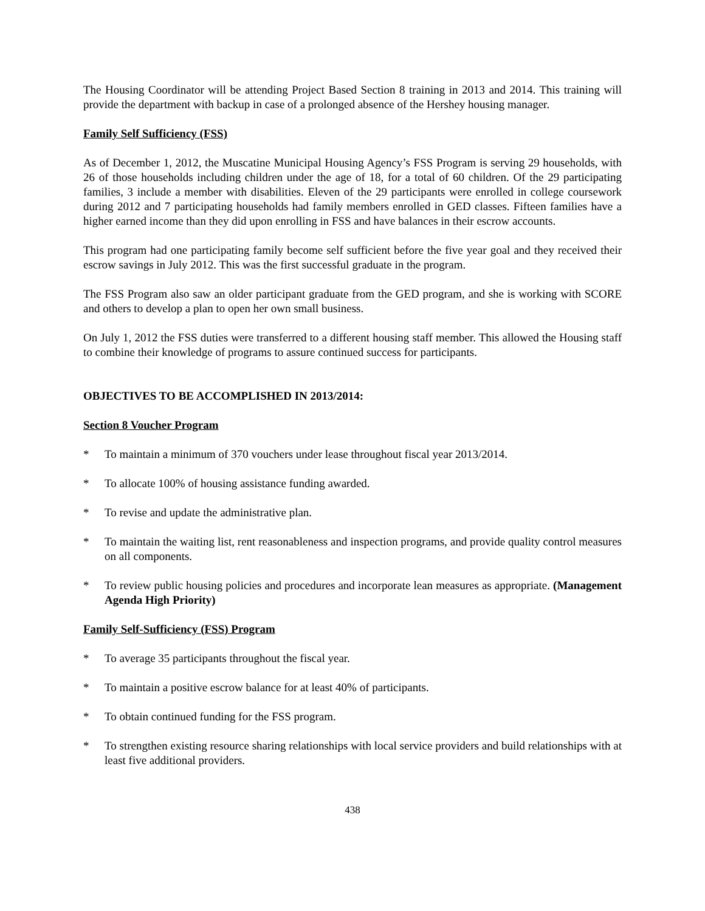The Housing Coordinator will be attending Project Based Section 8 training in 2013 and 2014. This training will provide the department with backup in case of a prolonged absence of the Hershey housing manager.
Family Self Sufficiency (FSS)
As of December 1, 2012, the Muscatine Municipal Housing Agency’s FSS Program is serving 29 households, with 26 of those households including children under the age of 18, for a total of 60 children. Of the 29 participating families, 3 include a member with disabilities. Eleven of the 29 participants were enrolled in college coursework during 2012 and 7 participating households had family members enrolled in GED classes. Fifteen families have a higher earned income than they did upon enrolling in FSS and have balances in their escrow accounts.
This program had one participating family become self sufficient before the five year goal and they received their escrow savings in July 2012. This was the first successful graduate in the program.
The FSS Program also saw an older participant graduate from the GED program, and she is working with SCORE and others to develop a plan to open her own small business.
On July 1, 2012 the FSS duties were transferred to a different housing staff member. This allowed the Housing staff to combine their knowledge of programs to assure continued success for participants.
OBJECTIVES TO BE ACCOMPLISHED IN 2013/2014:
Section 8 Voucher Program
* To maintain a minimum of 370 vouchers under lease throughout fiscal year 2013/2014.
* To allocate 100% of housing assistance funding awarded.
* To revise and update the administrative plan.
* To maintain the waiting list, rent reasonableness and inspection programs, and provide quality control measures on all components.
* To review public housing policies and procedures and incorporate lean measures as appropriate. (Management Agenda High Priority)
Family Self-Sufficiency (FSS) Program
* To average 35 participants throughout the fiscal year.
* To maintain a positive escrow balance for at least 40% of participants.
* To obtain continued funding for the FSS program.
* To strengthen existing resource sharing relationships with local service providers and build relationships with at least five additional providers.
438